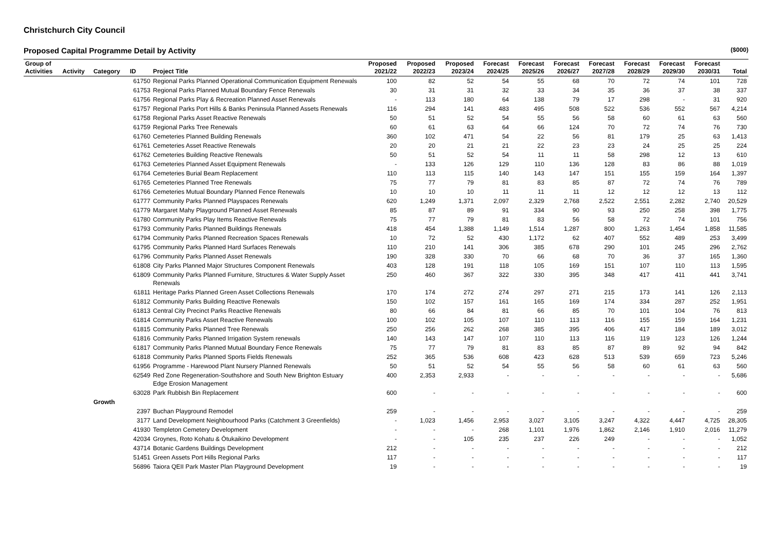Christchurch City Council
Proposed Capital Programme Detail by Activity ($000)
| Group of Activities | Activity | Category | ID | Project Title | Proposed 2021/22 | Proposed 2022/23 | Proposed 2023/24 | Forecast 2024/25 | Forecast 2025/26 | Forecast 2026/27 | Forecast 2027/28 | Forecast 2028/29 | Forecast 2029/30 | Forecast 2030/31 | Total |
| --- | --- | --- | --- | --- | --- | --- | --- | --- | --- | --- | --- | --- | --- | --- | --- |
| | | | 61750 | Regional Parks Planned Operational Communication Equipment Renewals | 100 | 82 | 52 | 54 | 55 | 68 | 70 | 72 | 74 | 101 | 728 |
| | | | 61753 | Regional Parks Planned Mutual Boundary Fence Renewals | 30 | 31 | 31 | 32 | 33 | 34 | 35 | 36 | 37 | 38 | 337 |
| | | | 61756 | Regional Parks Play & Recreation Planned Asset Renewals | - | 113 | 180 | 64 | 138 | 79 | 17 | 298 | - | 31 | 920 |
| | | | 61757 | Regional Parks Port Hills & Banks Peninsula Planned Assets Renewals | 116 | 294 | 141 | 483 | 495 | 508 | 522 | 536 | 552 | 567 | 4,214 |
| | | | 61758 | Regional Parks Asset Reactive Renewals | 50 | 51 | 52 | 54 | 55 | 56 | 58 | 60 | 61 | 63 | 560 |
| | | | 61759 | Regional Parks Tree Renewals | 60 | 61 | 63 | 64 | 66 | 124 | 70 | 72 | 74 | 76 | 730 |
| | | | 61760 | Cemeteries Planned Building Renewals | 360 | 102 | 471 | 54 | 22 | 56 | 81 | 179 | 25 | 63 | 1,413 |
| | | | 61761 | Cemeteries Asset Reactive Renewals | 20 | 20 | 21 | 21 | 22 | 23 | 23 | 24 | 25 | 25 | 224 |
| | | | 61762 | Cemeteries Building Reactive Renewals | 50 | 51 | 52 | 54 | 11 | 11 | 58 | 298 | 12 | 13 | 610 |
| | | | 61763 | Cemeteries Planned Asset Equipment Renewals | - | 133 | 126 | 129 | 110 | 136 | 128 | 83 | 86 | 88 | 1,019 |
| | | | 61764 | Cemeteries Burial Beam Replacement | 110 | 113 | 115 | 140 | 143 | 147 | 151 | 155 | 159 | 164 | 1,397 |
| | | | 61765 | Cemeteries Planned Tree Renewals | 75 | 77 | 79 | 81 | 83 | 85 | 87 | 72 | 74 | 76 | 789 |
| | | | 61766 | Cemeteries Mutual Boundary Planned Fence Renewals | 10 | 10 | 10 | 11 | 11 | 11 | 12 | 12 | 12 | 13 | 112 |
| | | | 61777 | Community Parks Planned Playspaces Renewals | 620 | 1,249 | 1,371 | 2,097 | 2,329 | 2,768 | 2,522 | 2,551 | 2,282 | 2,740 | 20,529 |
| | | | 61779 | Margaret Mahy Playground Planned Asset Renewals | 85 | 87 | 89 | 91 | 334 | 90 | 93 | 250 | 258 | 398 | 1,775 |
| | | | 61780 | Community Parks Play Items Reactive Renewals | 75 | 77 | 79 | 81 | 83 | 56 | 58 | 72 | 74 | 101 | 756 |
| | | | 61793 | Community Parks Planned Buildings Renewals | 418 | 454 | 1,388 | 1,149 | 1,514 | 1,287 | 800 | 1,263 | 1,454 | 1,858 | 11,585 |
| | | | 61794 | Community Parks Planned Recreation Spaces Renewals | 10 | 72 | 52 | 430 | 1,172 | 62 | 407 | 552 | 489 | 253 | 3,499 |
| | | | 61795 | Community Parks Planned Hard Surfaces Renewals | 110 | 210 | 141 | 306 | 385 | 678 | 290 | 101 | 245 | 296 | 2,762 |
| | | | 61796 | Community Parks Planned Asset Renewals | 190 | 328 | 330 | 70 | 66 | 68 | 70 | 36 | 37 | 165 | 1,360 |
| | | | 61808 | City Parks Planned Major Structures Component Renewals | 403 | 128 | 191 | 118 | 105 | 169 | 151 | 107 | 110 | 113 | 1,595 |
| | | | 61809 | Community Parks Planned Furniture, Structures & Water Supply Asset Renewals | 250 | 460 | 367 | 322 | 330 | 395 | 348 | 417 | 411 | 441 | 3,741 |
| | | | 61811 | Heritage Parks Planned Green Asset Collections Renewals | 170 | 174 | 272 | 274 | 297 | 271 | 215 | 173 | 141 | 126 | 2,113 |
| | | | 61812 | Community Parks Building Reactive Renewals | 150 | 102 | 157 | 161 | 165 | 169 | 174 | 334 | 287 | 252 | 1,951 |
| | | | 61813 | Central City Precinct Parks Reactive Renewals | 80 | 66 | 84 | 81 | 66 | 85 | 70 | 101 | 104 | 76 | 813 |
| | | | 61814 | Community Parks Asset Reactive Renewals | 100 | 102 | 105 | 107 | 110 | 113 | 116 | 155 | 159 | 164 | 1,231 |
| | | | 61815 | Community Parks Planned Tree Renewals | 250 | 256 | 262 | 268 | 385 | 395 | 406 | 417 | 184 | 189 | 3,012 |
| | | | 61816 | Community Parks Planned Irrigation System renewals | 140 | 143 | 147 | 107 | 110 | 113 | 116 | 119 | 123 | 126 | 1,244 |
| | | | 61817 | Community Parks Planned Mutual Boundary Fence Renewals | 75 | 77 | 79 | 81 | 83 | 85 | 87 | 89 | 92 | 94 | 842 |
| | | | 61818 | Community Parks Planned Sports Fields Renewals | 252 | 365 | 536 | 608 | 423 | 628 | 513 | 539 | 659 | 723 | 5,246 |
| | | | 61956 | Programme - Harewood Plant Nursery Planned Renewals | 50 | 51 | 52 | 54 | 55 | 56 | 58 | 60 | 61 | 63 | 560 |
| | | | 62549 | Red Zone Regeneration-Southshore and South New Brighton Estuary Edge Erosion Management | 400 | 2,353 | 2,933 | - | - | - | - | - | - | - | 5,686 |
| | | | 63028 | Park Rubbish Bin Replacement | 600 | - | - | - | - | - | - | - | - | - | 600 |
| | | Growth | | | | | | | | | | | | | |
| | | | 2397 | Buchan Playground Remodel | 259 | - | - | - | - | - | - | - | - | - | 259 |
| | | | 3177 | Land Development Neighbourhood Parks (Catchment 3 Greenfields) | - | 1,023 | 1,456 | 2,953 | 3,027 | 3,105 | 3,247 | 4,322 | 4,447 | 4,725 | 28,305 |
| | | | 41930 | Templeton Cemetery Development | - | - | - | 268 | 1,101 | 1,976 | 1,862 | 2,146 | 1,910 | 2,016 | 11,279 |
| | | | 42034 | Groynes, Roto Kohatu & Ōtukaikino Development | - | - | 105 | 235 | 237 | 226 | 249 | - | - | - | 1,052 |
| | | | 43714 | Botanic Gardens Buildings Development | 212 | - | - | - | - | - | - | - | - | - | 212 |
| | | | 51451 | Green Assets Port Hills Regional Parks | 117 | - | - | - | - | - | - | - | - | - | 117 |
| | | | 56896 | Taiora QEII Park Master Plan Playground Development | 19 | - | - | - | - | - | - | - | - | - | 19 |